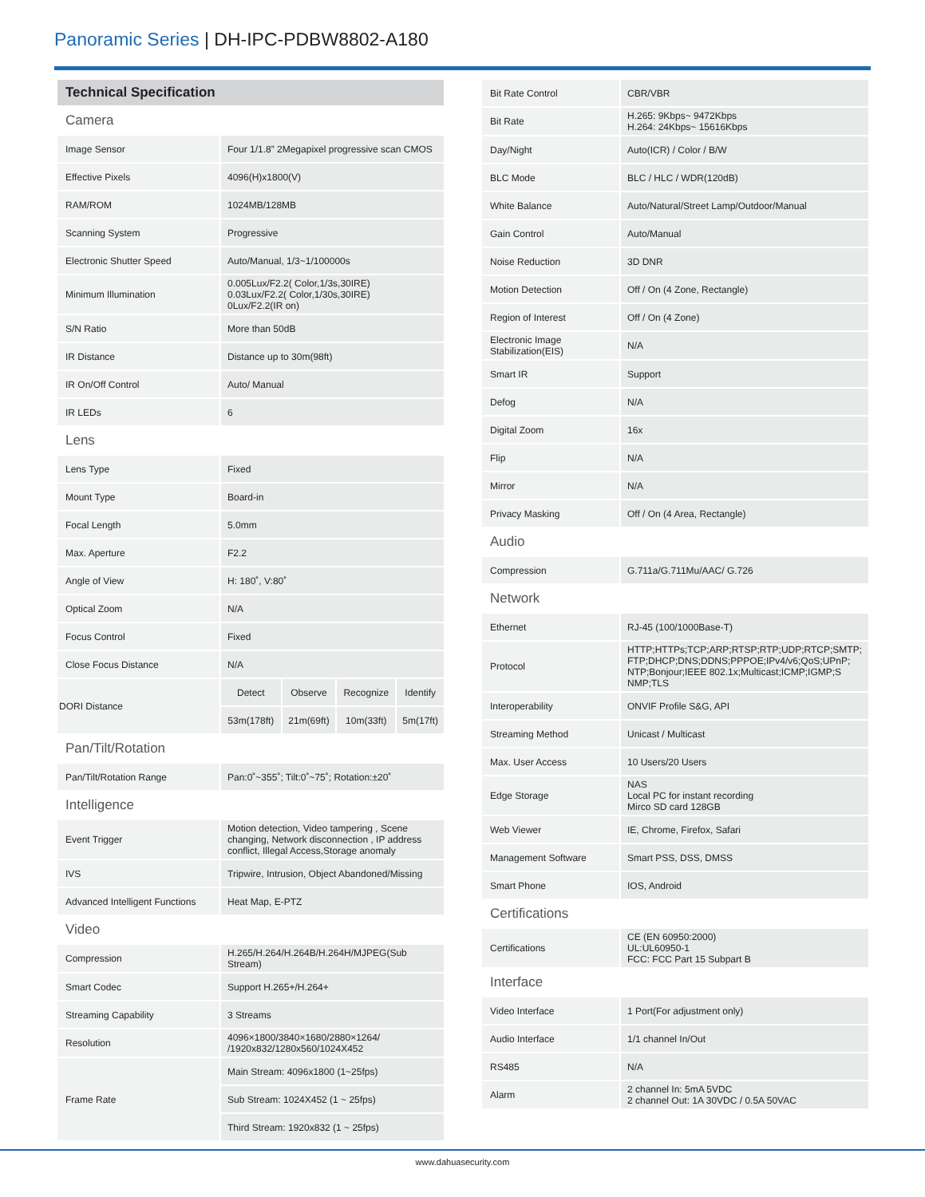Panoramic Series | DH-IPC-PDBW8802-A180
| Technical Specification | | | | |
| Camera | | | | |
| Image Sensor | Four 1/1.8” 2Megapixel progressive scan CMOS | | | |
| Effective Pixels | 4096(H)x1800(V) | | | |
| RAM/ROM | 1024MB/128MB | | | |
| Scanning System | Progressive | | | |
| Electronic Shutter Speed | Auto/Manual, 1/3~1/100000s | | | |
| Minimum Illumination | 0.005Lux/F2.2( Color,1/3s,30IRE) 0.03Lux/F2.2( Color,1/30s,30IRE) 0Lux/F2.2(IR on) | | | |
| S/N Ratio | More than 50dB | | | |
| IR Distance | Distance up to 30m(98ft) | | | |
| IR On/Off Control | Auto/ Manual | | | |
| IR LEDs | 6 | | | |
| Lens | | | | |
| Lens Type | Fixed | | | |
| Mount Type | Board-in | | | |
| Focal Length | 5.0mm | | | |
| Max. Aperture | F2.2 | | | |
| Angle of View | H: 180˚, V:80˚ | | | |
| Optical Zoom | N/A | | | |
| Focus Control | Fixed | | | |
| Close Focus Distance | N/A | | | |
| DORI Distance | Detect | Observe | Recognize | Identify |
| | 53m(178ft) | 21m(69ft) | 10m(33ft) | 5m(17ft) |
| Pan/Tilt/Rotation | | | | |
| Pan/Tilt/Rotation Range | Pan:0˚~355˚; Tilt:0˚~75˚; Rotation:±20˚ | | | |
| Intelligence | | | | |
| Event Trigger | Motion detection, Video tampering , Scene changing, Network disconnection , IP address conflict, Illegal Access,Storage anomaly | | | |
| IVS | Tripwire, Intrusion, Object Abandoned/Missing | | | |
| Advanced Intelligent Functions | Heat Map, E-PTZ | | | |
| Video | | | | |
| Compression | H.265/H.264/H.264B/H.264H/MJPEG(Sub Stream) | | | |
| Smart Codec | Support H.265+/H.264+ | | | |
| Streaming Capability | 3 Streams | | | |
| Resolution | 4096×1800/3840×1680/2880×1264/ /1920x832/1280x560/1024X452 | | | |
| Frame Rate | Main Stream: 4096x1800 (1~25fps) | | | |
| | Sub Stream: 1024X452 (1 ~ 25fps) | | | |
| | Third Stream: 1920x832 (1 ~ 25fps) | | | |
| Bit Rate Control | CBR/VBR |
| Bit Rate | H.265: 9Kbps~ 9472Kbps H.264: 24Kbps~ 15616Kbps |
| Day/Night | Auto(ICR) / Color / B/W |
| BLC Mode | BLC / HLC / WDR(120dB) |
| White Balance | Auto/Natural/Street Lamp/Outdoor/Manual |
| Gain Control | Auto/Manual |
| Noise Reduction | 3D DNR |
| Motion Detection | Off / On (4 Zone, Rectangle) |
| Region of Interest | Off / On (4 Zone) |
| Electronic Image Stabilization(EIS) | N/A |
| Smart IR | Support |
| Defog | N/A |
| Digital Zoom | 16x |
| Flip | N/A |
| Mirror | N/A |
| Privacy Masking | Off / On (4 Area, Rectangle) |
| Audio | |
| Compression | G.711a/G.711Mu/AAC/ G.726 |
| Network | |
| Ethernet | RJ-45 (100/1000Base-T) |
| Protocol | HTTP;HTTPs;TCP;ARP;RTSP;RTP;UDP;RTCP;SMTP; FTP;DHCP;DNS;DDNS;PPPOE;IPv4/v6;QoS;UPnP; NTP;Bonjour;IEEE 802.1x;Multicast;ICMP;IGMP;S NMP;TLS |
| Interoperability | ONVIF Profile S&G, API |
| Streaming Method | Unicast / Multicast |
| Max. User Access | 10 Users/20 Users |
| Edge Storage | NAS Local PC for instant recording Mirco SD card 128GB |
| Web Viewer | IE, Chrome, Firefox, Safari |
| Management Software | Smart PSS, DSS, DMSS |
| Smart Phone | IOS, Android |
| Certifications | |
| Certifications | CE (EN 60950:2000) UL:UL60950-1 FCC: FCC Part 15 Subpart B |
| Interface | |
| Video Interface | 1 Port(For adjustment only) |
| Audio Interface | 1/1 channel In/Out |
| RS485 | N/A |
| Alarm | 2 channel In: 5mA 5VDC 2 channel Out: 1A 30VDC / 0.5A 50VAC |
www.dahuasecurity.com